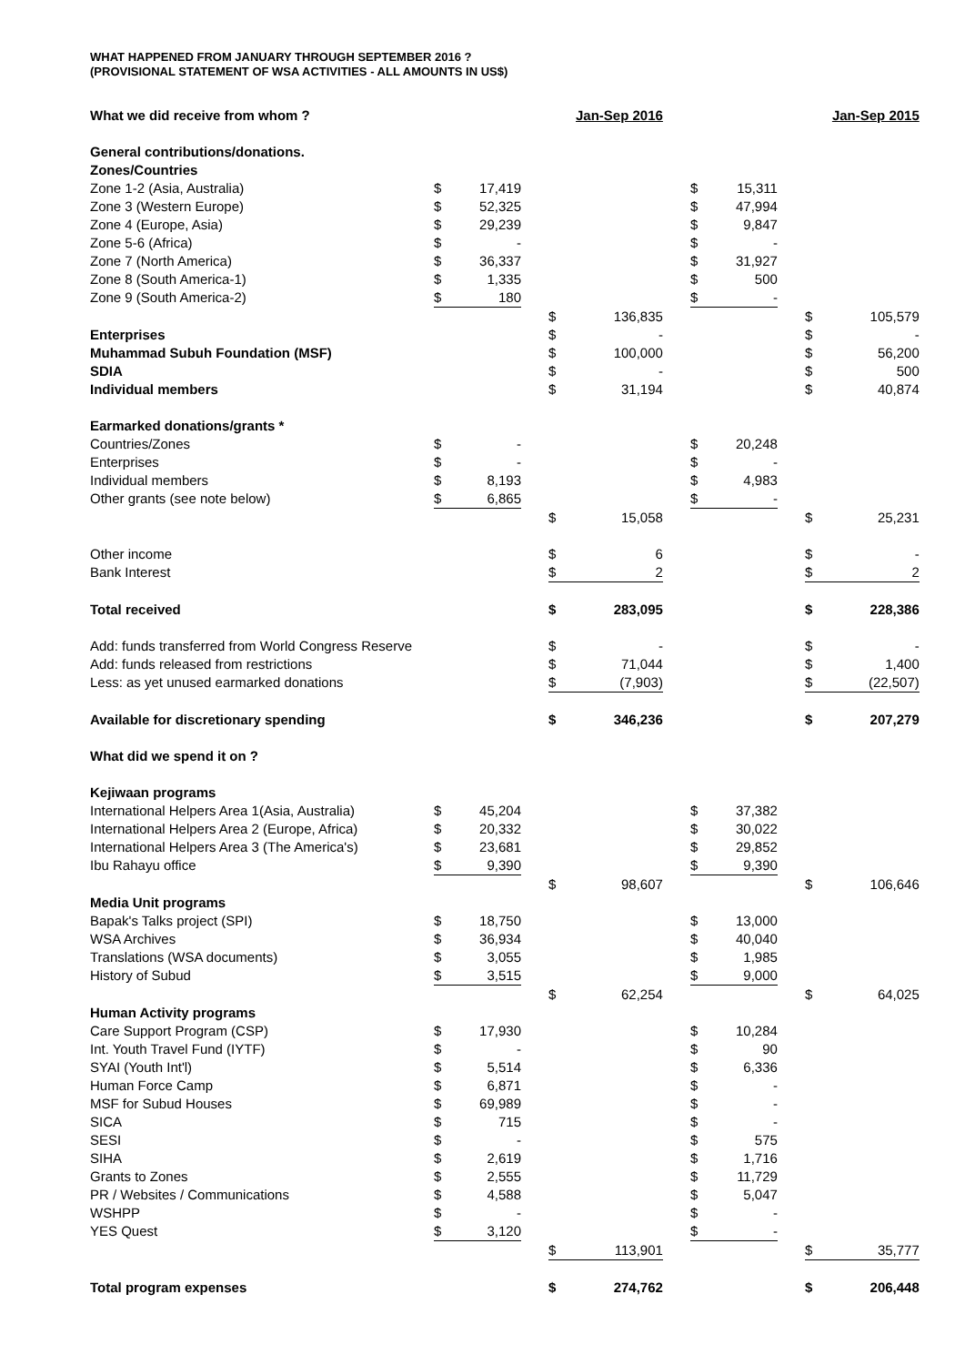WHAT HAPPENED FROM JANUARY THROUGH SEPTEMBER 2016 ?
(PROVISIONAL STATEMENT OF WSA ACTIVITIES - ALL AMOUNTS IN US$)
| What we did receive from whom ? | | | | | Jan-Sep 2016 | | | | | | Jan-Sep 2015 |
| General contributions/donations. | | | | | | | | | | | |
| Zones/Countries | | | | | | | | | | | |
| Zone 1-2 (Asia, Australia) | $ | 17,419 | | | | | $ | 15,311 | | | |
| Zone 3 (Western Europe) | $ | 52,325 | | | | | $ | 47,994 | | | |
| Zone 4 (Europe, Asia) | $ | 29,239 | | | | | $ | 9,847 | | | |
| Zone 5-6 (Africa) | $ | - | | | | | $ | - | | | |
| Zone 7 (North America) | $ | 36,337 | | | | | $ | 31,927 | | | |
| Zone 8 (South America-1) | $ | 1,335 | | | | | $ | 500 | | | |
| Zone 9 (South America-2) | $ | 180 | | | | | $ | - | | | |
| | | | | $ | 136,835 | | | | | $ | 105,579 |
| Enterprises | | | | $ | - | | | | | $ | - |
| Muhammad Subuh Foundation (MSF) | | | | $ | 100,000 | | | | | $ | 56,200 |
| SDIA | | | | $ | - | | | | | $ | 500 |
| Individual members | | | | $ | 31,194 | | | | | $ | 40,874 |
| Earmarked donations/grants * | | | | | | | | | | | |
| Countries/Zones | $ | - | | | | | $ | 20,248 | | | |
| Enterprises | $ | - | | | | | $ | - | | | |
| Individual members | $ | 8,193 | | | | | $ | 4,983 | | | |
| Other grants (see note below) | $ | 6,865 | | | | | $ | - | | | |
| | | | | $ | 15,058 | | | | | $ | 25,231 |
| Other income | | | | $ | 6 | | | | | $ | - |
| Bank Interest | | | | $ | 2 | | | | | $ | 2 |
| Total received | | | | $ | 283,095 | | | | | $ | 228,386 |
| Add: funds transferred from World Congress Reserve | | | | $ | - | | | | | $ | - |
| Add: funds released from restrictions | | | | $ | 71,044 | | | | | $ | 1,400 |
| Less: as yet unused earmarked donations | | | | $ | (7,903) | | | | | $ | (22,507) |
| Available for discretionary spending | | | | $ | 346,236 | | | | | $ | 207,279 |
| What did we spend it on ? | | | | | | | | | | | |
| Kejiwaan programs | | | | | | | | | | | |
| International Helpers Area 1(Asia, Australia) | $ | 45,204 | | | | | $ | 37,382 | | | |
| International Helpers Area 2 (Europe, Africa) | $ | 20,332 | | | | | $ | 30,022 | | | |
| International Helpers Area 3 (The America's) | $ | 23,681 | | | | | $ | 29,852 | | | |
| Ibu Rahayu office | $ | 9,390 | | | | | $ | 9,390 | | | |
| | | | | $ | 98,607 | | | | | $ | 106,646 |
| Media Unit programs | | | | | | | | | | | |
| Bapak's Talks project (SPI) | $ | 18,750 | | | | | $ | 13,000 | | | |
| WSA Archives | $ | 36,934 | | | | | $ | 40,040 | | | |
| Translations (WSA documents) | $ | 3,055 | | | | | $ | 1,985 | | | |
| History of Subud | $ | 3,515 | | | | | $ | 9,000 | | | |
| | | | | $ | 62,254 | | | | | $ | 64,025 |
| Human Activity programs | | | | | | | | | | | |
| Care Support Program (CSP) | $ | 17,930 | | | | | $ | 10,284 | | | |
| Int. Youth Travel Fund (IYTF) | $ | - | | | | | $ | 90 | | | |
| SYAI (Youth Int'l) | $ | 5,514 | | | | | $ | 6,336 | | | |
| Human Force Camp | $ | 6,871 | | | | | $ | - | | | |
| MSF for Subud Houses | $ | 69,989 | | | | | $ | - | | | |
| SICA | $ | 715 | | | | | $ | - | | | |
| SESI | $ | - | | | | | $ | 575 | | | |
| SIHA | $ | 2,619 | | | | | $ | 1,716 | | | |
| Grants to Zones | $ | 2,555 | | | | | $ | 11,729 | | | |
| PR / Websites / Communications | $ | 4,588 | | | | | $ | 5,047 | | | |
| WSHPP | $ | - | | | | | $ | - | | | |
| YES Quest | $ | 3,120 | | | | | $ | - | | | |
| | | | | $ | 113,901 | | | | | $ | 35,777 |
| Total program expenses | | | | $ | 274,762 | | | | | $ | 206,448 |